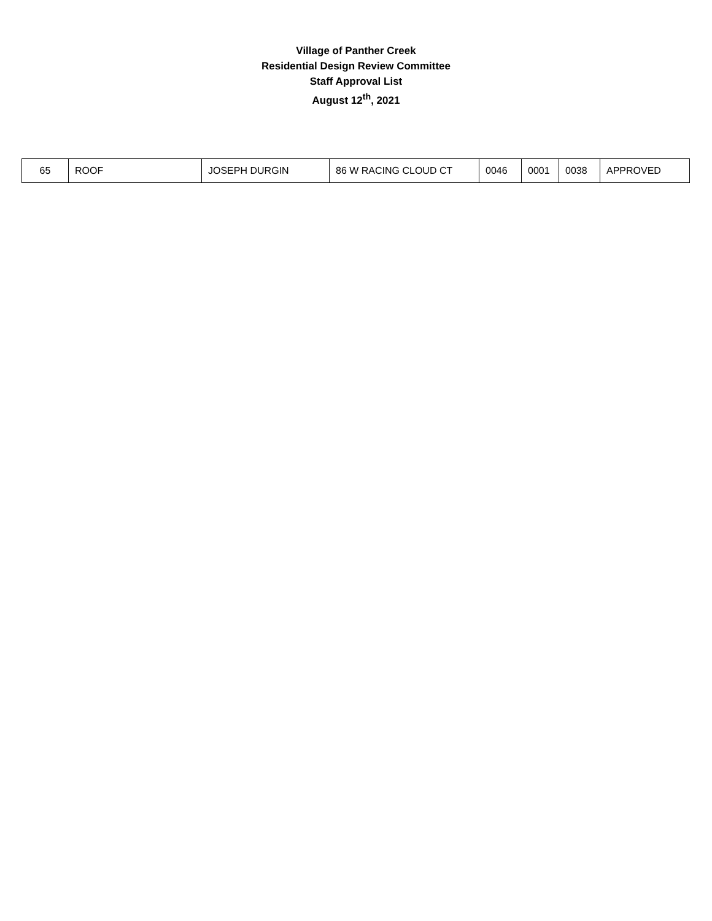Village of Panther Creek
Residential Design Review Committee
Staff Approval List
August 12<sup>th</sup>, 2021
| 65 | ROOF | JOSEPH DURGIN | 86 W RACING CLOUD CT | 0046 | 0001 | 0038 | APPROVED |